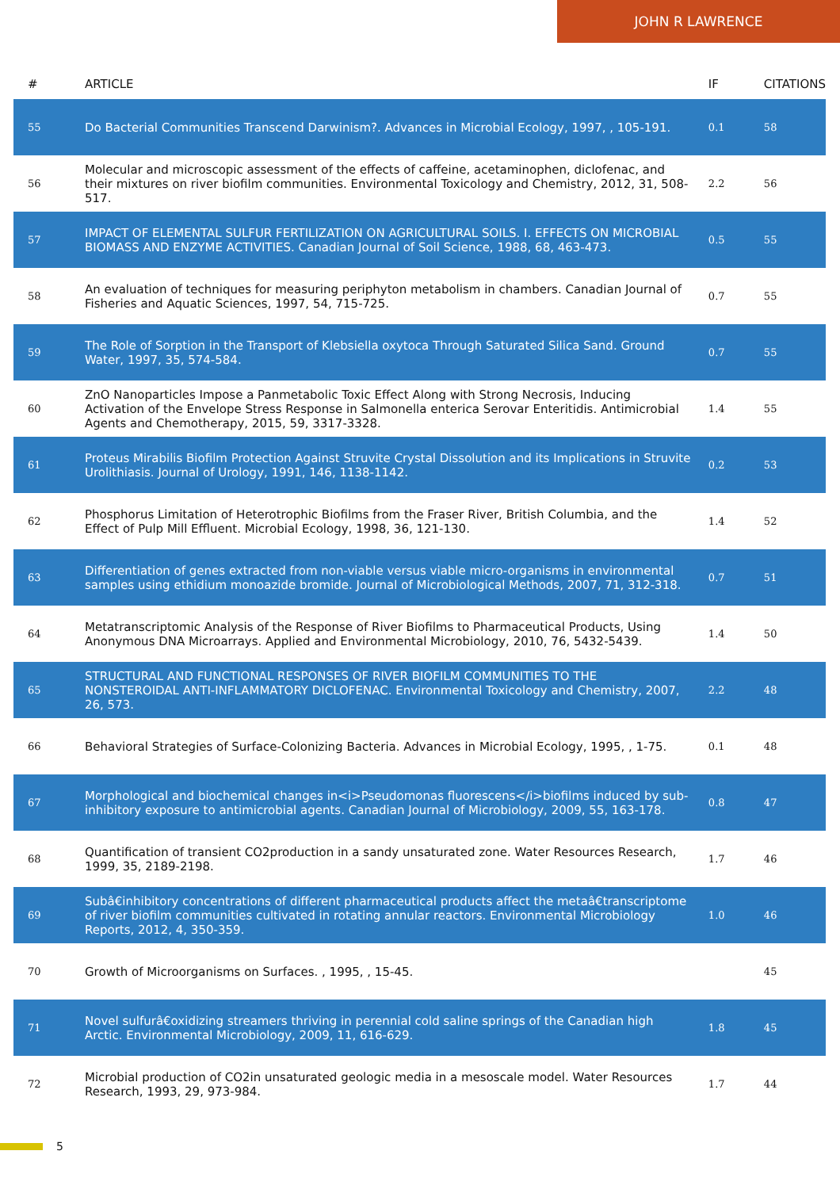JOHN R LAWRENCE
| # | ARTICLE | IF | CITATIONS |
| --- | --- | --- | --- |
| 55 | Do Bacterial Communities Transcend Darwinism?. Advances in Microbial Ecology, 1997, , 105-191. | 0.1 | 58 |
| 56 | Molecular and microscopic assessment of the effects of caffeine, acetaminophen, diclofenac, and their mixtures on river biofilm communities. Environmental Toxicology and Chemistry, 2012, 31, 508-517. | 2.2 | 56 |
| 57 | IMPACT OF ELEMENTAL SULFUR FERTILIZATION ON AGRICULTURAL SOILS. I. EFFECTS ON MICROBIAL BIOMASS AND ENZYME ACTIVITIES. Canadian Journal of Soil Science, 1988, 68, 463-473. | 0.5 | 55 |
| 58 | An evaluation of techniques for measuring periphyton metabolism in chambers. Canadian Journal of Fisheries and Aquatic Sciences, 1997, 54, 715-725. | 0.7 | 55 |
| 59 | The Role of Sorption in the Transport of Klebsiella oxytoca Through Saturated Silica Sand. Ground Water, 1997, 35, 574-584. | 0.7 | 55 |
| 60 | ZnO Nanoparticles Impose a Panmetabolic Toxic Effect Along with Strong Necrosis, Inducing Activation of the Envelope Stress Response in Salmonella enterica Serovar Enteritidis. Antimicrobial Agents and Chemotherapy, 2015, 59, 3317-3328. | 1.4 | 55 |
| 61 | Proteus Mirabilis Biofilm Protection Against Struvite Crystal Dissolution and its Implications in Struvite Urolithiasis. Journal of Urology, 1991, 146, 1138-1142. | 0.2 | 53 |
| 62 | Phosphorus Limitation of Heterotrophic Biofilms from the Fraser River, British Columbia, and the Effect of Pulp Mill Effluent. Microbial Ecology, 1998, 36, 121-130. | 1.4 | 52 |
| 63 | Differentiation of genes extracted from non-viable versus viable micro-organisms in environmental samples using ethidium monoazide bromide. Journal of Microbiological Methods, 2007, 71, 312-318. | 0.7 | 51 |
| 64 | Metatranscriptomic Analysis of the Response of River Biofilms to Pharmaceutical Products, Using Anonymous DNA Microarrays. Applied and Environmental Microbiology, 2010, 76, 5432-5439. | 1.4 | 50 |
| 65 | STRUCTURAL AND FUNCTIONAL RESPONSES OF RIVER BIOFILM COMMUNITIES TO THE NONSTEROIDAL ANTI-INFLAMMATORY DICLOFENAC. Environmental Toxicology and Chemistry, 2007, 26, 573. | 2.2 | 48 |
| 66 | Behavioral Strategies of Surface-Colonizing Bacteria. Advances in Microbial Ecology, 1995, , 1-75. | 0.1 | 48 |
| 67 | Morphological and biochemical changes in<i>Pseudomonas fluorescens</i>biofilms induced by sub-inhibitory exposure to antimicrobial agents. Canadian Journal of Microbiology, 2009, 55, 163-178. | 0.8 | 47 |
| 68 | Quantification of transient CO2production in a sandy unsaturated zone. Water Resources Research, 1999, 35, 2189-2198. | 1.7 | 46 |
| 69 | Subâ€inhibitory concentrations of different pharmaceutical products affect the metaâ€transcriptome of river biofilm communities cultivated in rotating annular reactors. Environmental Microbiology Reports, 2012, 4, 350-359. | 1.0 | 46 |
| 70 | Growth of Microorganisms on Surfaces. , 1995, , 15-45. | | 45 |
| 71 | Novel sulfurâ€oxidizing streamers thriving in perennial cold saline springs of the Canadian high Arctic. Environmental Microbiology, 2009, 11, 616-629. | 1.8 | 45 |
| 72 | Microbial production of CO2in unsaturated geologic media in a mesoscale model. Water Resources Research, 1993, 29, 973-984. | 1.7 | 44 |
5